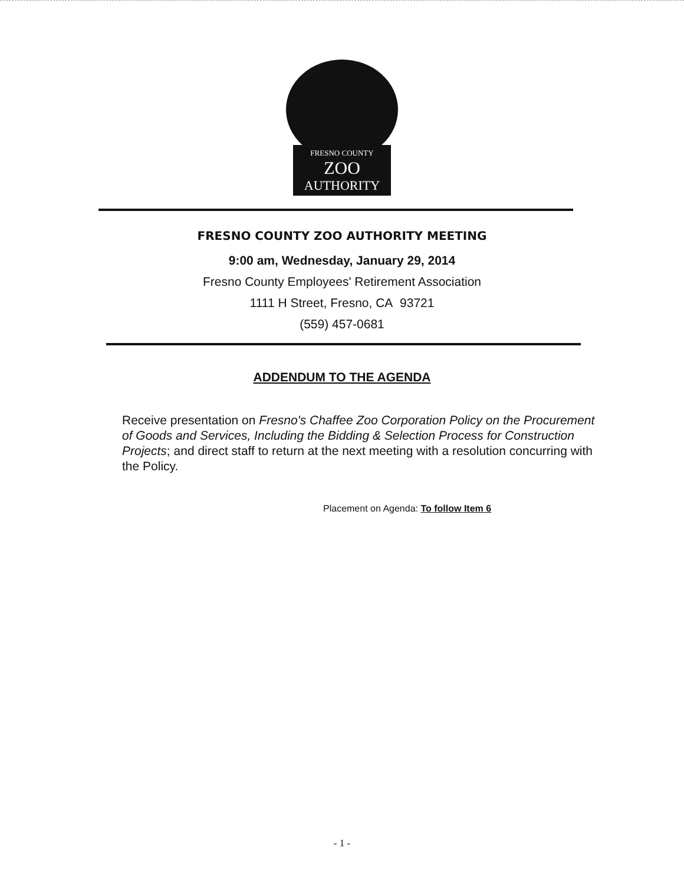FRESNO COUNTY
ZOO
AUTHORITY
FRESNO COUNTY ZOO AUTHORITY MEETING
9:00 am, Wednesday, January 29, 2014
Fresno County Employees' Retirement Association
1111 H Street, Fresno, CA 93721
(559) 457-0681
ADDENDUM TO THE AGENDA
Receive presentation on Fresno's Chaffee Zoo Corporation Policy on the Procurement of Goods and Services, Including the Bidding & Selection Process for Construction Projects; and direct staff to return at the next meeting with a resolution concurring with the Policy.
Placement on Agenda: To follow Item 6
- 1 -